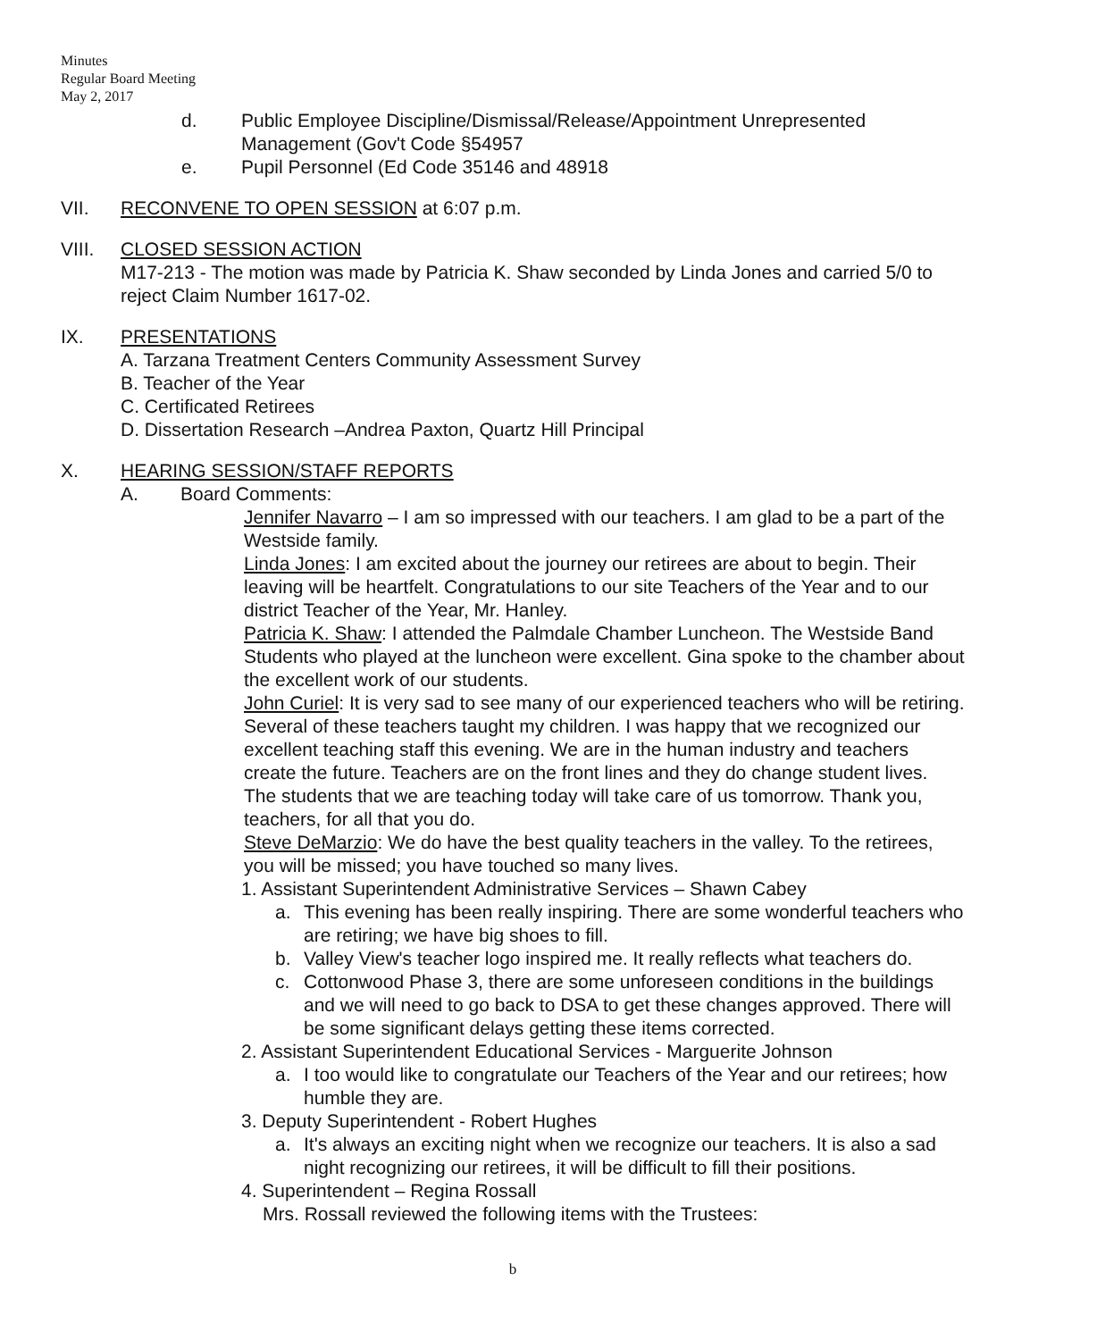Minutes
Regular Board Meeting
May 2, 2017
d. Public Employee Discipline/Dismissal/Release/Appointment Unrepresented Management (Gov't Code §54957
e. Pupil Personnel (Ed Code 35146 and 48918
VII. RECONVENE TO OPEN SESSION at 6:07 p.m.
VIII. CLOSED SESSION ACTION
M17-213 - The motion was made by Patricia K. Shaw seconded by Linda Jones and carried 5/0 to reject Claim Number 1617-02.
IX. PRESENTATIONS
A. Tarzana Treatment Centers Community Assessment Survey
B. Teacher of the Year
C. Certificated Retirees
D. Dissertation Research –Andrea Paxton, Quartz Hill Principal
X. HEARING SESSION/STAFF REPORTS
A. Board Comments:
Jennifer Navarro – I am so impressed with our teachers. I am glad to be a part of the Westside family.
Linda Jones: I am excited about the journey our retirees are about to begin. Their leaving will be heartfelt. Congratulations to our site Teachers of the Year and to our district Teacher of the Year, Mr. Hanley.
Patricia K. Shaw: I attended the Palmdale Chamber Luncheon. The Westside Band Students who played at the luncheon were excellent. Gina spoke to the chamber about the excellent work of our students.
John Curiel: It is very sad to see many of our experienced teachers who will be retiring. Several of these teachers taught my children. I was happy that we recognized our excellent teaching staff this evening. We are in the human industry and teachers create the future. Teachers are on the front lines and they do change student lives. The students that we are teaching today will take care of us tomorrow. Thank you, teachers, for all that you do.
Steve DeMarzio: We do have the best quality teachers in the valley. To the retirees, you will be missed; you have touched so many lives.
1. Assistant Superintendent Administrative Services – Shawn Cabey
a. This evening has been really inspiring. There are some wonderful teachers who are retiring; we have big shoes to fill.
b. Valley View's teacher logo inspired me. It really reflects what teachers do.
c. Cottonwood Phase 3, there are some unforeseen conditions in the buildings and we will need to go back to DSA to get these changes approved. There will be some significant delays getting these items corrected.
2. Assistant Superintendent Educational Services - Marguerite Johnson
a. I too would like to congratulate our Teachers of the Year and our retirees; how humble they are.
3. Deputy Superintendent - Robert Hughes
a. It's always an exciting night when we recognize our teachers. It is also a sad night recognizing our retirees, it will be difficult to fill their positions.
4. Superintendent – Regina Rossall
Mrs. Rossall reviewed the following items with the Trustees:
b